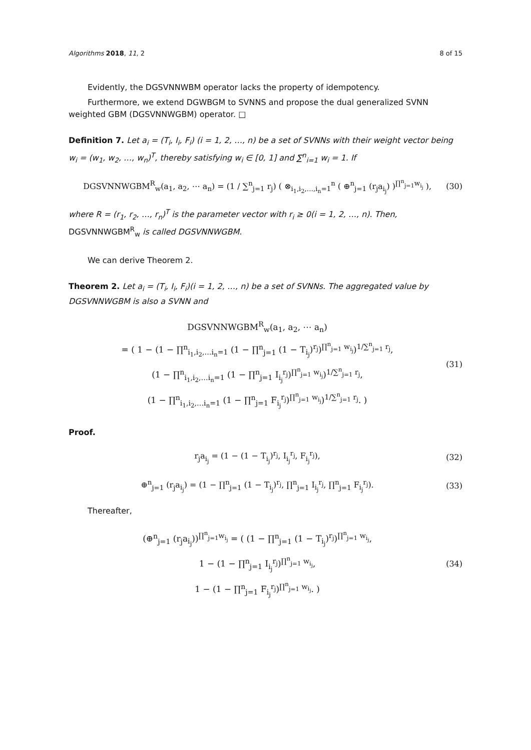Algorithms 2018, 11, 2 8 of 15
Evidently, the DGSVNNWBM operator lacks the property of idempotency.
Furthermore, we extend DGWBGM to SVNNS and propose the dual generalized SVNN weighted GBM (DGSVNNWGBM) operator. □
Definition 7. Let a<sub>i</sub> = (T<sub>i</sub>, I<sub>i</sub>, F<sub>i</sub>) (i = 1, 2, …, n) be a set of SVNNs with their weight vector being w<sub>i</sub> = (w<sub>1</sub>, w<sub>2</sub>, …, w<sub>n</sub>)<sup>T</sup>, thereby satisfying w<sub>i</sub> ∈ [0, 1] and ∑<sup>n</sup><sub>i=1</sub> w<sub>i</sub> = 1. If
DGSVNNWGBM<sup>R</sup><sub>w</sub>(a<sub>1</sub>, a<sub>2</sub>, ⋯ a<sub>n</sub>) = (1 / ∑<sup>n</sup><sub>j=1</sub> r<sub>j</sub>) ( ⊗<sub>i<sub>1</sub>,i<sub>2</sub>,…,i<sub>n</sub>=1</sub><sup>n</sup> ( ⊕<sup>n</sup><sub>j=1</sub> (r<sub>j</sub>a<sub>i<sub>j</sub></sub>) )<sup>∏<sup>n</sup><sub>j=1</sub>w<sub>i<sub>j</sub></sub></sup> ),
(30)
where R = (r<sub>1</sub>, r<sub>2</sub>, …, r<sub>n</sub>)<sup>T</sup> is the parameter vector with r<sub>i</sub> ≥ 0(i = 1, 2, …, n). Then, DGSVNNWGBM<sup>R</sup><sub>w</sub> is called DGSVNNWGBM.
We can derive Theorem 2.
Theorem 2. Let a<sub>i</sub> = (T<sub>i</sub>, I<sub>i</sub>, F<sub>i</sub>)(i = 1, 2, …, n) be a set of SVNNs. The aggregated value by DGSVNNWGBM is also a SVNN and
DGSVNNWGBM<sup>R</sup><sub>w</sub>(a<sub>1</sub>, a<sub>2</sub>, ⋯ a<sub>n</sub>)
= ( 1 − (1 − ∏<sup>n</sup><sub>i<sub>1</sub>,i<sub>2</sub>,…i<sub>n</sub>=1</sub> (1 − ∏<sup>n</sup><sub>j=1</sub> (1 − T<sub>i<sub>j</sub></sub>)<sup>r<sub>j</sub></sup>)<sup>∏<sup>n</sup><sub>j=1</sub> w<sub>i<sub>j</sub></sub></sup>)<sup>1/∑<sup>n</sup><sub>j=1</sub> r<sub>j</sub></sup>,
(1 − ∏<sup>n</sup><sub>i<sub>1</sub>,i<sub>2</sub>,…i<sub>n</sub>=1</sub> (1 − ∏<sup>n</sup><sub>j=1</sub> I<sub>i<sub>j</sub></sub><sup>r<sub>j</sub></sup>)<sup>∏<sup>n</sup><sub>j=1</sub> w<sub>i<sub>j</sub></sub></sup>)<sup>1/∑<sup>n</sup><sub>j=1</sub> r<sub>j</sub></sup>,
(1 − ∏<sup>n</sup><sub>i<sub>1</sub>,i<sub>2</sub>,…i<sub>n</sub>=1</sub> (1 − ∏<sup>n</sup><sub>j=1</sub> F<sub>i<sub>j</sub></sub><sup>r<sub>j</sub></sup>)<sup>∏<sup>n</sup><sub>j=1</sub> w<sub>i<sub>j</sub></sub></sup>)<sup>1/∑<sup>n</sup><sub>j=1</sub> r<sub>j</sub></sup>. )
(31)
Proof.
r<sub>j</sub>a<sub>i<sub>j</sub></sub> = (1 − (1 − T<sub>i<sub>j</sub></sub>)<sup>r<sub>j</sub></sup>, I<sub>i<sub>j</sub></sub><sup>r<sub>j</sub></sup>, F<sub>i<sub>j</sub></sub><sup>r<sub>j</sub></sup>),
(32)
⊕<sup>n</sup><sub>j=1</sub> (r<sub>j</sub>a<sub>i<sub>j</sub></sub>) = (1 − ∏<sup>n</sup><sub>j=1</sub> (1 − T<sub>i<sub>j</sub></sub>)<sup>r<sub>j</sub></sup>, ∏<sup>n</sup><sub>j=1</sub> I<sub>i<sub>j</sub></sub><sup>r<sub>j</sub></sup>, ∏<sup>n</sup><sub>j=1</sub> F<sub>i<sub>j</sub></sub><sup>r<sub>j</sub></sup>).
(33)
Thereafter,
(⊕<sup>n</sup><sub>j=1</sub> (r<sub>j</sub>a<sub>i<sub>j</sub></sub>))<sup>∏<sup>n</sup><sub>j=1</sub>w<sub>i<sub>j</sub></sub></sup> = ( (1 − ∏<sup>n</sup><sub>j=1</sub> (1 − T<sub>i<sub>j</sub></sub>)<sup>r<sub>j</sub></sup>)<sup>∏<sup>n</sup><sub>j=1</sub> w<sub>i<sub>j</sub></sub></sup>,
1 − (1 − ∏<sup>n</sup><sub>j=1</sub> I<sub>i<sub>j</sub></sub><sup>r<sub>j</sub></sup>)<sup>∏<sup>n</sup><sub>j=1</sub> w<sub>i<sub>j</sub></sub></sup>,
1 − (1 − ∏<sup>n</sup><sub>j=1</sub> F<sub>i<sub>j</sub></sub><sup>r<sub>j</sub></sup>)<sup>∏<sup>n</sup><sub>j=1</sub> w<sub>i<sub>j</sub></sub></sup>. )
(34)